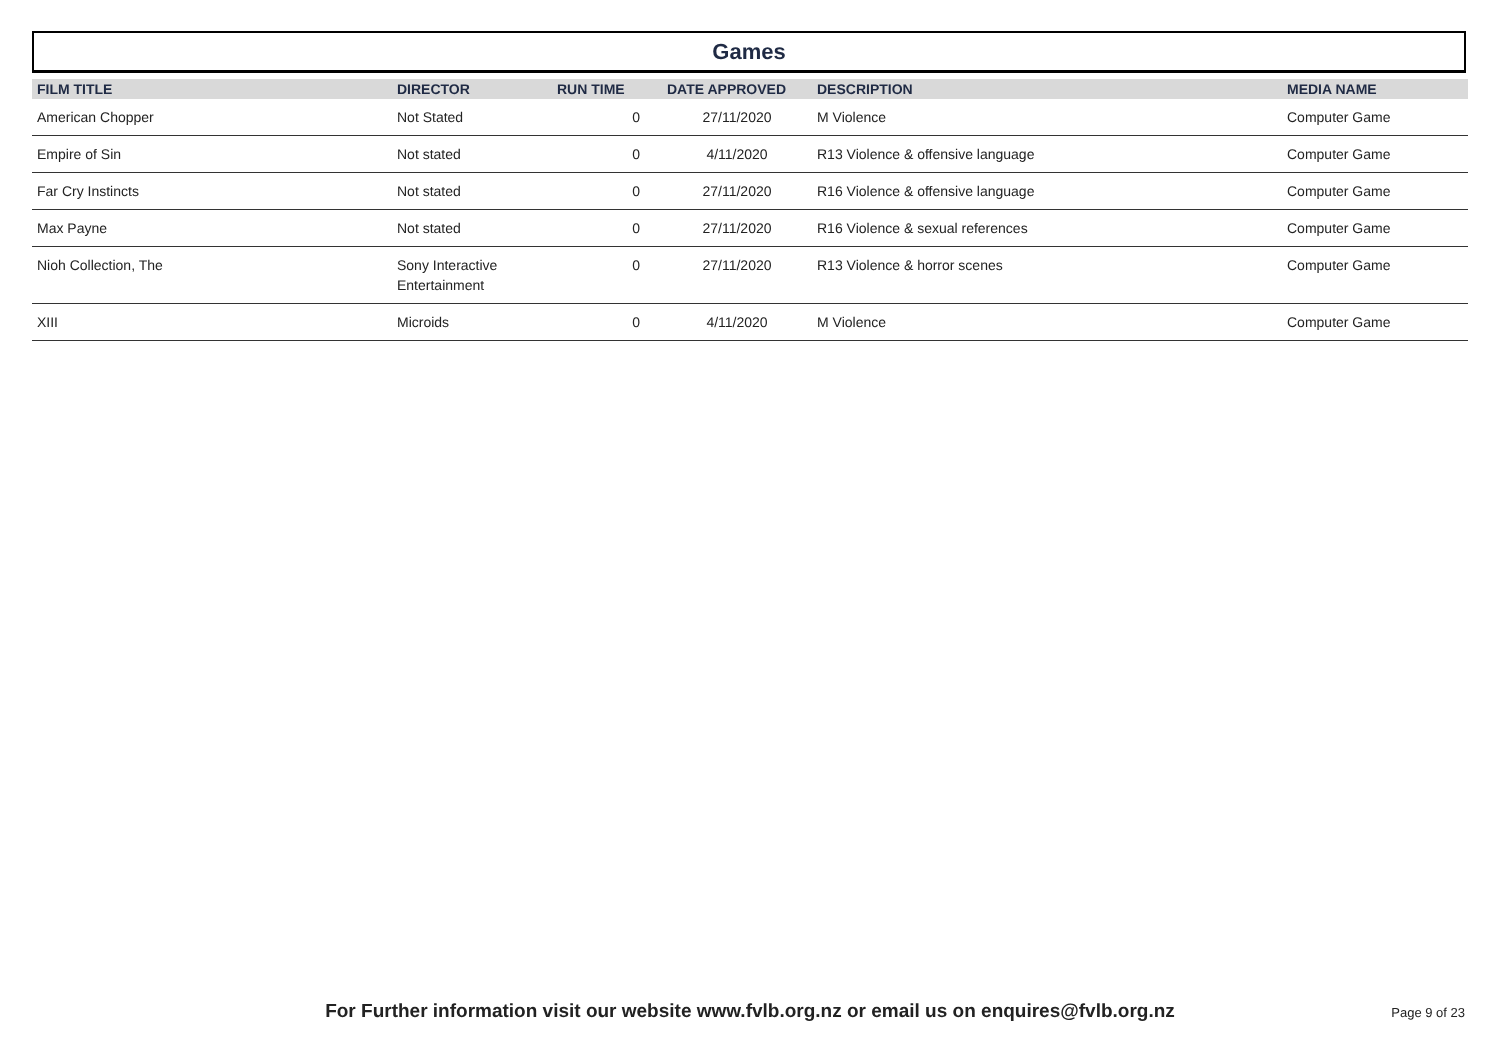Games
| FILM TITLE | DIRECTOR | RUN TIME | DATE APPROVED | DESCRIPTION | MEDIA NAME |
| --- | --- | --- | --- | --- | --- |
| American Chopper | Not Stated | 0 | 27/11/2020 | M Violence | Computer Game |
| Empire of Sin | Not stated | 0 | 4/11/2020 | R13 Violence & offensive language | Computer Game |
| Far Cry Instincts | Not stated | 0 | 27/11/2020 | R16 Violence & offensive language | Computer Game |
| Max Payne | Not stated | 0 | 27/11/2020 | R16 Violence & sexual references | Computer Game |
| Nioh Collection, The | Sony Interactive Entertainment | 0 | 27/11/2020 | R13 Violence & horror scenes | Computer Game |
| XIII | Microids | 0 | 4/11/2020 | M Violence | Computer Game |
For Further information visit our website www.fvlb.org.nz or email us on enquires@fvlb.org.nz Page 9 of 23